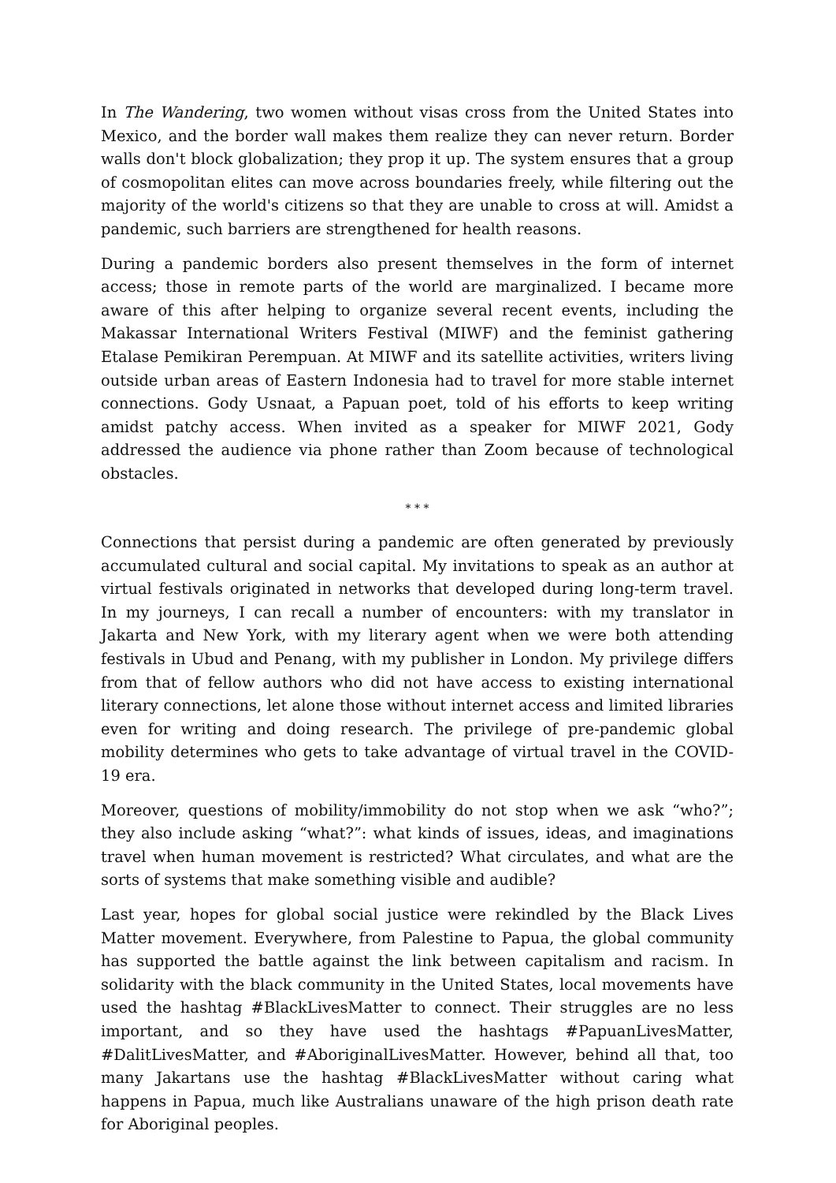In The Wandering, two women without visas cross from the United States into Mexico, and the border wall makes them realize they can never return. Border walls don't block globalization; they prop it up. The system ensures that a group of cosmopolitan elites can move across boundaries freely, while filtering out the majority of the world's citizens so that they are unable to cross at will. Amidst a pandemic, such barriers are strengthened for health reasons.
During a pandemic borders also present themselves in the form of internet access; those in remote parts of the world are marginalized. I became more aware of this after helping to organize several recent events, including the Makassar International Writers Festival (MIWF) and the feminist gathering Etalase Pemikiran Perempuan. At MIWF and its satellite activities, writers living outside urban areas of Eastern Indonesia had to travel for more stable internet connections. Gody Usnaat, a Papuan poet, told of his efforts to keep writing amidst patchy access. When invited as a speaker for MIWF 2021, Gody addressed the audience via phone rather than Zoom because of technological obstacles.
* * *
Connections that persist during a pandemic are often generated by previously accumulated cultural and social capital. My invitations to speak as an author at virtual festivals originated in networks that developed during long-term travel. In my journeys, I can recall a number of encounters: with my translator in Jakarta and New York, with my literary agent when we were both attending festivals in Ubud and Penang, with my publisher in London. My privilege differs from that of fellow authors who did not have access to existing international literary connections, let alone those without internet access and limited libraries even for writing and doing research. The privilege of pre-pandemic global mobility determines who gets to take advantage of virtual travel in the COVID-19 era.
Moreover, questions of mobility/immobility do not stop when we ask “who?”; they also include asking “what?”: what kinds of issues, ideas, and imaginations travel when human movement is restricted? What circulates, and what are the sorts of systems that make something visible and audible?
Last year, hopes for global social justice were rekindled by the Black Lives Matter movement. Everywhere, from Palestine to Papua, the global community has supported the battle against the link between capitalism and racism. In solidarity with the black community in the United States, local movements have used the hashtag #BlackLivesMatter to connect. Their struggles are no less important, and so they have used the hashtags #PapuanLivesMatter, #DalitLivesMatter, and #AboriginalLivesMatter. However, behind all that, too many Jakartans use the hashtag #BlackLivesMatter without caring what happens in Papua, much like Australians unaware of the high prison death rate for Aboriginal peoples.